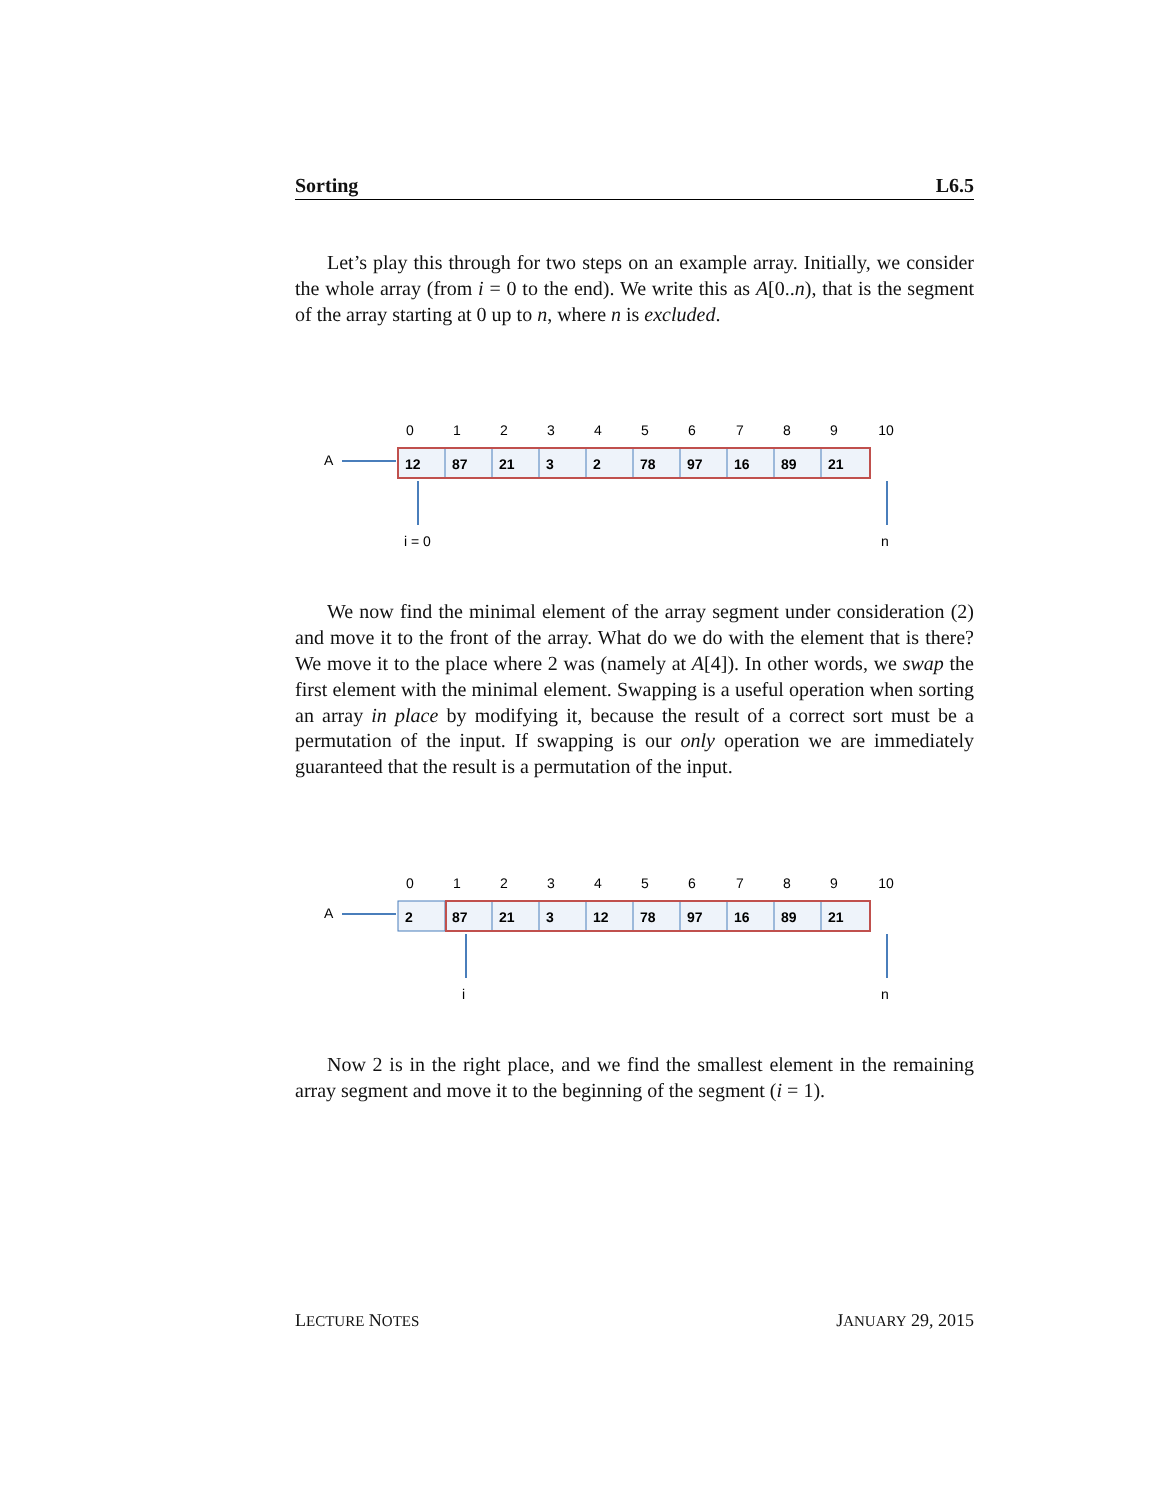Sorting L6.5
Let’s play this through for two steps on an example array. Initially, we consider the whole array (from i = 0 to the end). We write this as A[0..n), that is the segment of the array starting at 0 up to n, where n is excluded.
0
1
2
3
4
5
6
7
8
9
10
A
12
87
21
3
2
78
97
16
89
21
i = 0
n
We now find the minimal element of the array segment under consideration (2) and move it to the front of the array. What do we do with the element that is there? We move it to the place where 2 was (namely at A[4]). In other words, we swap the first element with the minimal element. Swapping is a useful operation when sorting an array in place by modifying it, because the result of a correct sort must be a permutation of the input. If swapping is our only operation we are immediately guaranteed that the result is a permutation of the input.
0
1
2
3
4
5
6
7
8
9
10
A
2
87
21
3
12
78
97
16
89
21
i
n
Now 2 is in the right place, and we find the smallest element in the remaining array segment and move it to the beginning of the segment (i = 1).
LECTURE NOTES JANUARY 29, 2015